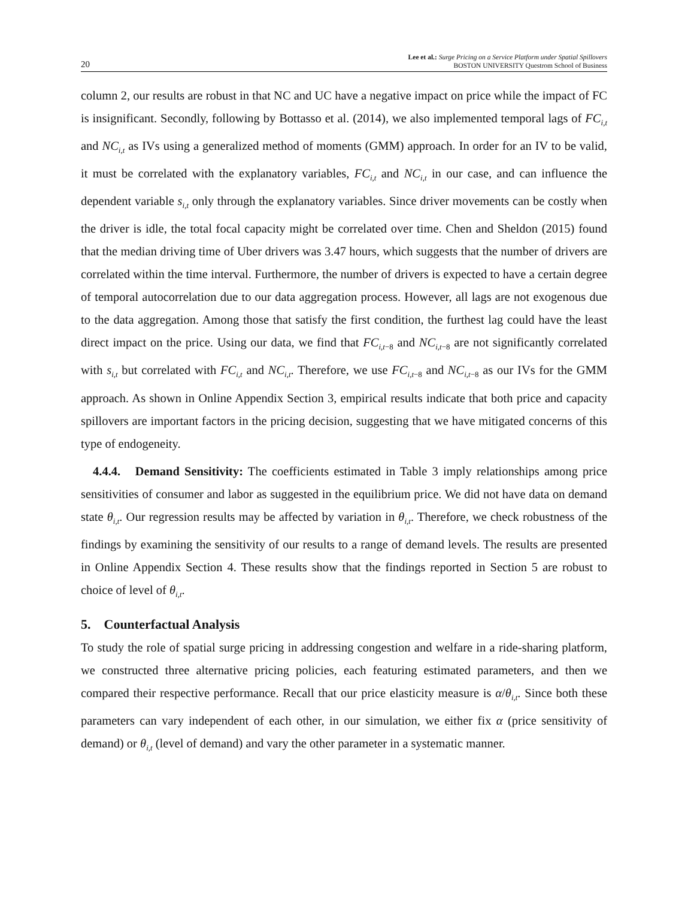20 Lee et al.: Surge Pricing on a Service Platform under Spatial Spillovers
BOSTON UNIVERSITY Questrom School of Business
column 2, our results are robust in that NC and UC have a negative impact on price while the impact of FC is insignificant. Secondly, following by Bottasso et al. (2014), we also implemented temporal lags of FC<sub>i,t</sub> and NC<sub>i,t</sub> as IVs using a generalized method of moments (GMM) approach. In order for an IV to be valid, it must be correlated with the explanatory variables, FC<sub>i,t</sub> and NC<sub>i,t</sub> in our case, and can influence the dependent variable s<sub>i,t</sub> only through the explanatory variables. Since driver movements can be costly when the driver is idle, the total focal capacity might be correlated over time. Chen and Sheldon (2015) found that the median driving time of Uber drivers was 3.47 hours, which suggests that the number of drivers are correlated within the time interval. Furthermore, the number of drivers is expected to have a certain degree of temporal autocorrelation due to our data aggregation process. However, all lags are not exogenous due to the data aggregation. Among those that satisfy the first condition, the furthest lag could have the least direct impact on the price. Using our data, we find that FC<sub>i,t−8</sub> and NC<sub>i,t−8</sub> are not significantly correlated with s<sub>i,t</sub> but correlated with FC<sub>i,t</sub> and NC<sub>i,t</sub>. Therefore, we use FC<sub>i,t−8</sub> and NC<sub>i,t−8</sub> as our IVs for the GMM approach. As shown in Online Appendix Section 3, empirical results indicate that both price and capacity spillovers are important factors in the pricing decision, suggesting that we have mitigated concerns of this type of endogeneity.
4.4.4. Demand Sensitivity: The coefficients estimated in Table 3 imply relationships among price sensitivities of consumer and labor as suggested in the equilibrium price. We did not have data on demand state θ<sub>i,t</sub>. Our regression results may be affected by variation in θ<sub>i,t</sub>. Therefore, we check robustness of the findings by examining the sensitivity of our results to a range of demand levels. The results are presented in Online Appendix Section 4. These results show that the findings reported in Section 5 are robust to choice of level of θ<sub>i,t</sub>.
5. Counterfactual Analysis
To study the role of spatial surge pricing in addressing congestion and welfare in a ride-sharing platform, we constructed three alternative pricing policies, each featuring estimated parameters, and then we compared their respective performance. Recall that our price elasticity measure is α/θ<sub>i,t</sub>. Since both these parameters can vary independent of each other, in our simulation, we either fix α (price sensitivity of demand) or θ<sub>i,t</sub> (level of demand) and vary the other parameter in a systematic manner.